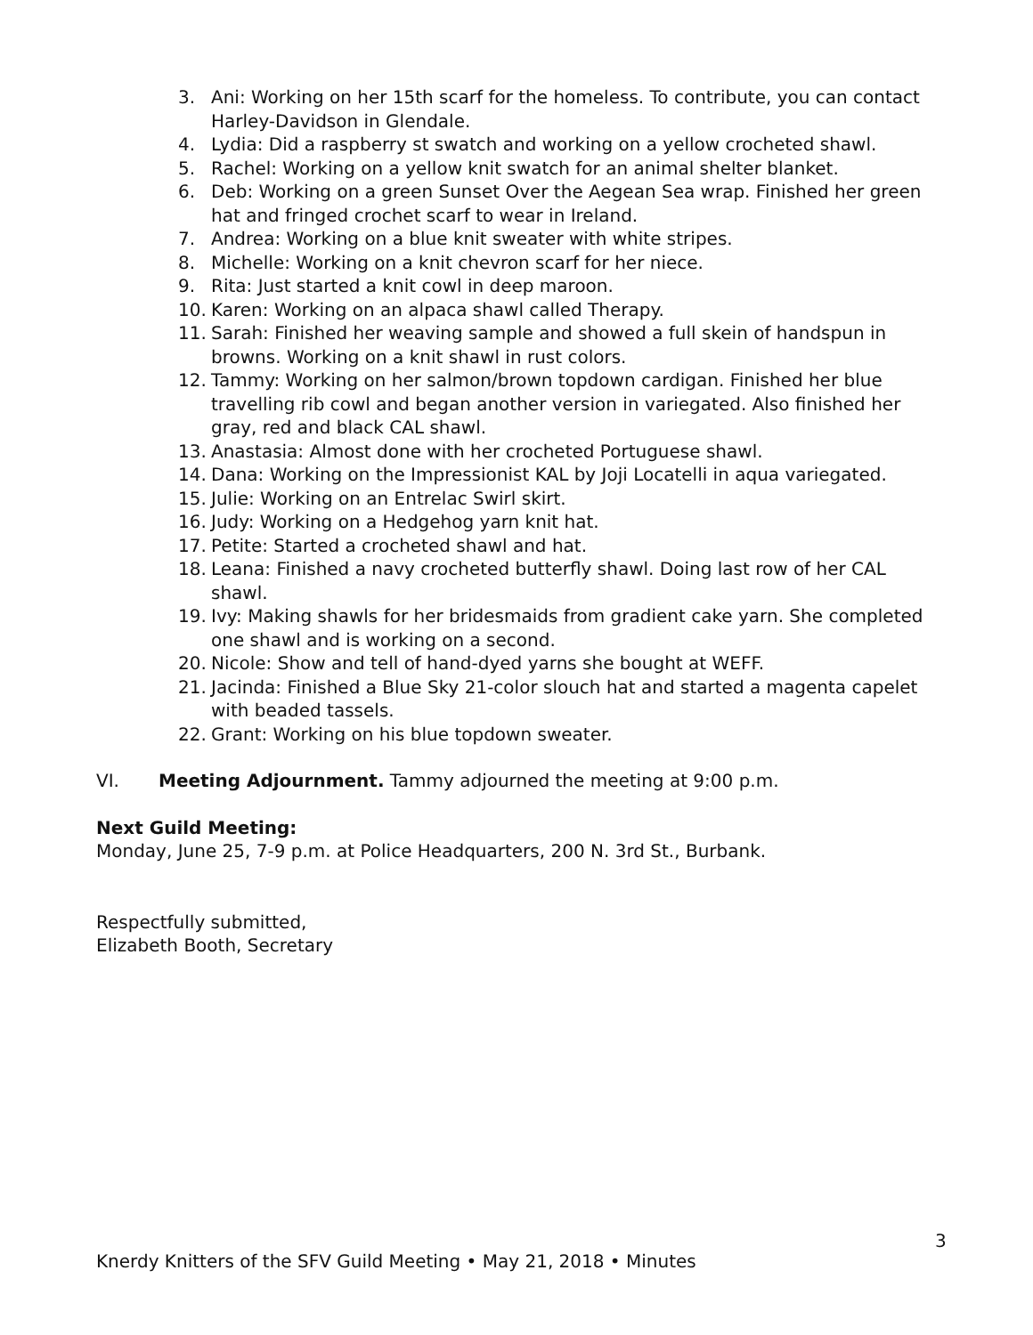3. Ani: Working on her 15th scarf for the homeless. To contribute, you can contact Harley-Davidson in Glendale.
4. Lydia: Did a raspberry st swatch and working on a yellow crocheted shawl.
5. Rachel: Working on a yellow knit swatch for an animal shelter blanket.
6. Deb: Working on a green Sunset Over the Aegean Sea wrap. Finished her green hat and fringed crochet scarf to wear in Ireland.
7. Andrea: Working on a blue knit sweater with white stripes.
8. Michelle: Working on a knit chevron scarf for her niece.
9. Rita: Just started a knit cowl in deep maroon.
10. Karen: Working on an alpaca shawl called Therapy.
11. Sarah: Finished her weaving sample and showed a full skein of handspun in browns. Working on a knit shawl in rust colors.
12. Tammy: Working on her salmon/brown topdown cardigan. Finished her blue travelling rib cowl and began another version in variegated. Also finished her gray, red and black CAL shawl.
13. Anastasia: Almost done with her crocheted Portuguese shawl.
14. Dana: Working on the Impressionist KAL by Joji Locatelli in aqua variegated.
15. Julie: Working on an Entrelac Swirl skirt.
16. Judy: Working on a Hedgehog yarn knit hat.
17. Petite: Started a crocheted shawl and hat.
18. Leana: Finished a navy crocheted butterfly shawl. Doing last row of her CAL shawl.
19. Ivy: Making shawls for her bridesmaids from gradient cake yarn. She completed one shawl and is working on a second.
20. Nicole: Show and tell of hand-dyed yarns she bought at WEFF.
21. Jacinda: Finished a Blue Sky 21-color slouch hat and started a magenta capelet with beaded tassels.
22. Grant: Working on his blue topdown sweater.
VI. Meeting Adjournment. Tammy adjourned the meeting at 9:00 p.m.
Next Guild Meeting:
Monday, June 25, 7-9 p.m. at Police Headquarters, 200 N. 3rd St., Burbank.
Respectfully submitted,
Elizabeth Booth, Secretary
3
Knerdy Knitters of the SFV Guild Meeting • May 21, 2018 • Minutes